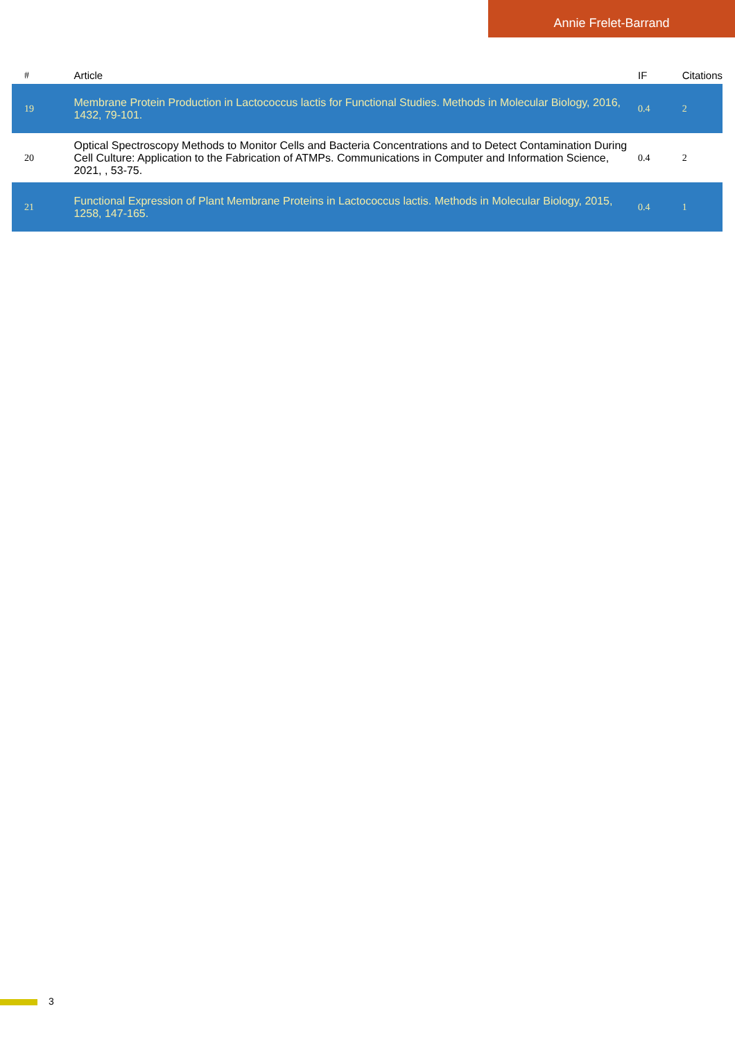Annie Frelet-Barrand
| # | Article | IF | Citations |
| --- | --- | --- | --- |
| 19 | Membrane Protein Production in Lactococcus lactis for Functional Studies. Methods in Molecular Biology, 2016, 1432, 79-101. | 0.4 | 2 |
| 20 | Optical Spectroscopy Methods to Monitor Cells and Bacteria Concentrations and to Detect Contamination During Cell Culture: Application to the Fabrication of ATMPs. Communications in Computer and Information Science, 2021, , 53-75. | 0.4 | 2 |
| 21 | Functional Expression of Plant Membrane Proteins in Lactococcus lactis. Methods in Molecular Biology, 2015, 1258, 147-165. | 0.4 | 1 |
3